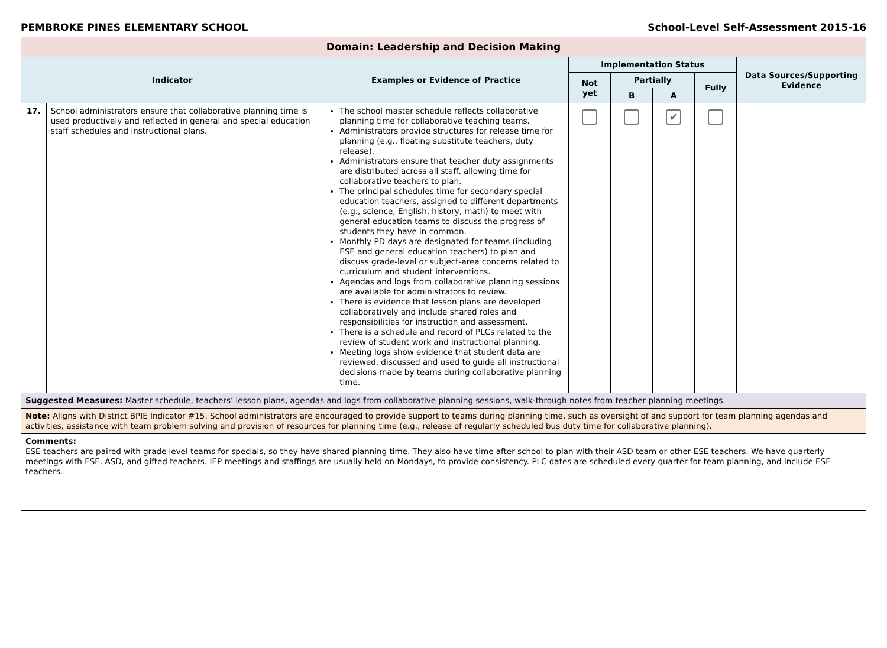PEMBROKE PINES ELEMENTARY SCHOOL School-Level Self-Assessment 2015-16
| Domain: Leadership and Decision Making | | | | | | | |
| --- | --- | --- | --- | --- | --- | --- | --- |
| Indicator | | Examples or Evidence of Practice | Implementation Status | | | | Data Sources/Supporting Evidence |
| | | | Not yet | Partially | | Fully | |
| | | | | B | A | | |
| 17. | School administrators ensure that collaborative planning time is used productively and reflected in general and special education staff schedules and instructional plans. | The school master schedule reflects collaborative planning time for collaborative teaching teams. Administrators provide structures for release time for planning (e.g., floating substitute teachers, duty release). Administrators ensure that teacher duty assignments are distributed across all staff, allowing time for collaborative teachers to plan. The principal schedules time for secondary special education teachers, assigned to different departments (e.g., science, English, history, math) to meet with general education teams to discuss the progress of students they have in common. Monthly PD days are designated for teams (including ESE and general education teachers) to plan and discuss grade-level or subject-area concerns related to curriculum and student interventions. Agendas and logs from collaborative planning sessions are available for administrators to review. There is evidence that lesson plans are developed collaboratively and include shared roles and responsibilities for instruction and assessment. There is a schedule and record of PLCs related to the review of student work and instructional planning. Meeting logs show evidence that student data are reviewed, discussed and used to guide all instructional decisions made by teams during collaborative planning time. | | | ✔ | | |
| Suggested Measures: Master schedule, teachers’ lesson plans, agendas and logs from collaborative planning sessions, walk-through notes from teacher planning meetings. | | | | | | | |
| Note: Aligns with District BPIE Indicator #15. School administrators are encouraged to provide support to teams during planning time, such as oversight of and support for team planning agendas and activities, assistance with team problem solving and provision of resources for planning time (e.g., release of regularly scheduled bus duty time for collaborative planning). | | | | | | | |
| Comments: ESE teachers are paired with grade level teams for specials, so they have shared planning time. They also have time after school to plan with their ASD team or other ESE teachers. We have quarterly meetings with ESE, ASD, and gifted teachers. IEP meetings and staffings are usually held on Mondays, to provide consistency. PLC dates are scheduled every quarter for team planning, and include ESE teachers. | | | | | | | |